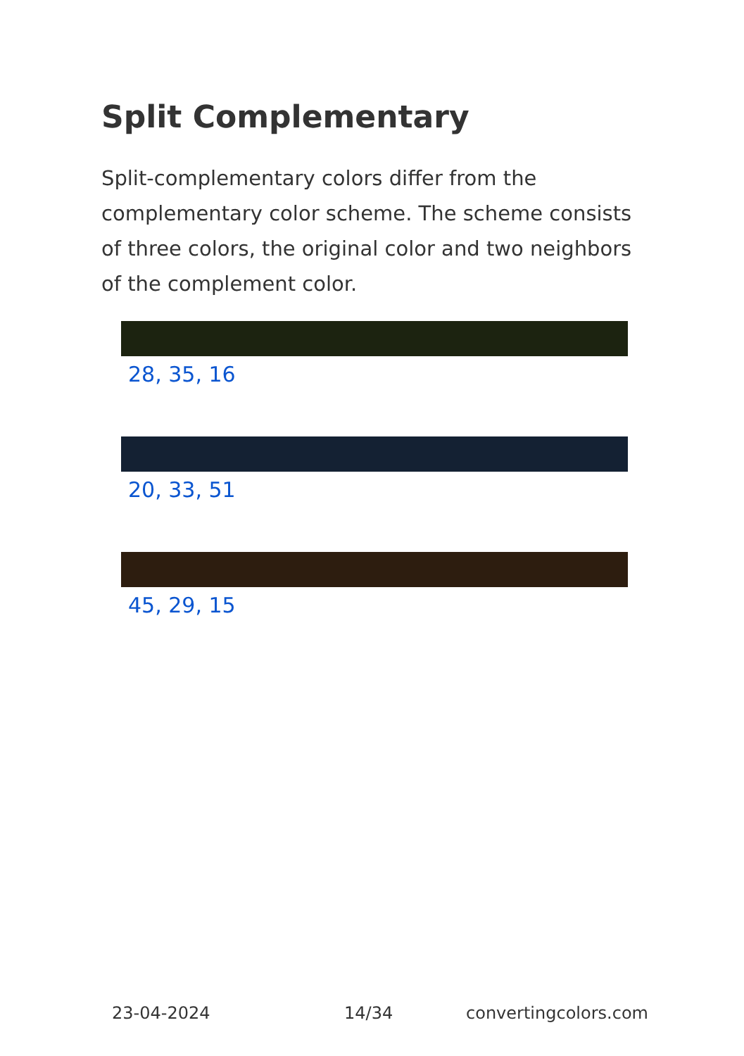Split Complementary
Split-complementary colors differ from the complementary color scheme. The scheme consists of three colors, the original color and two neighbors of the complement color.
28, 35, 16
20, 33, 51
45, 29, 15
23-04-2024 14/34 convertingcolors.com